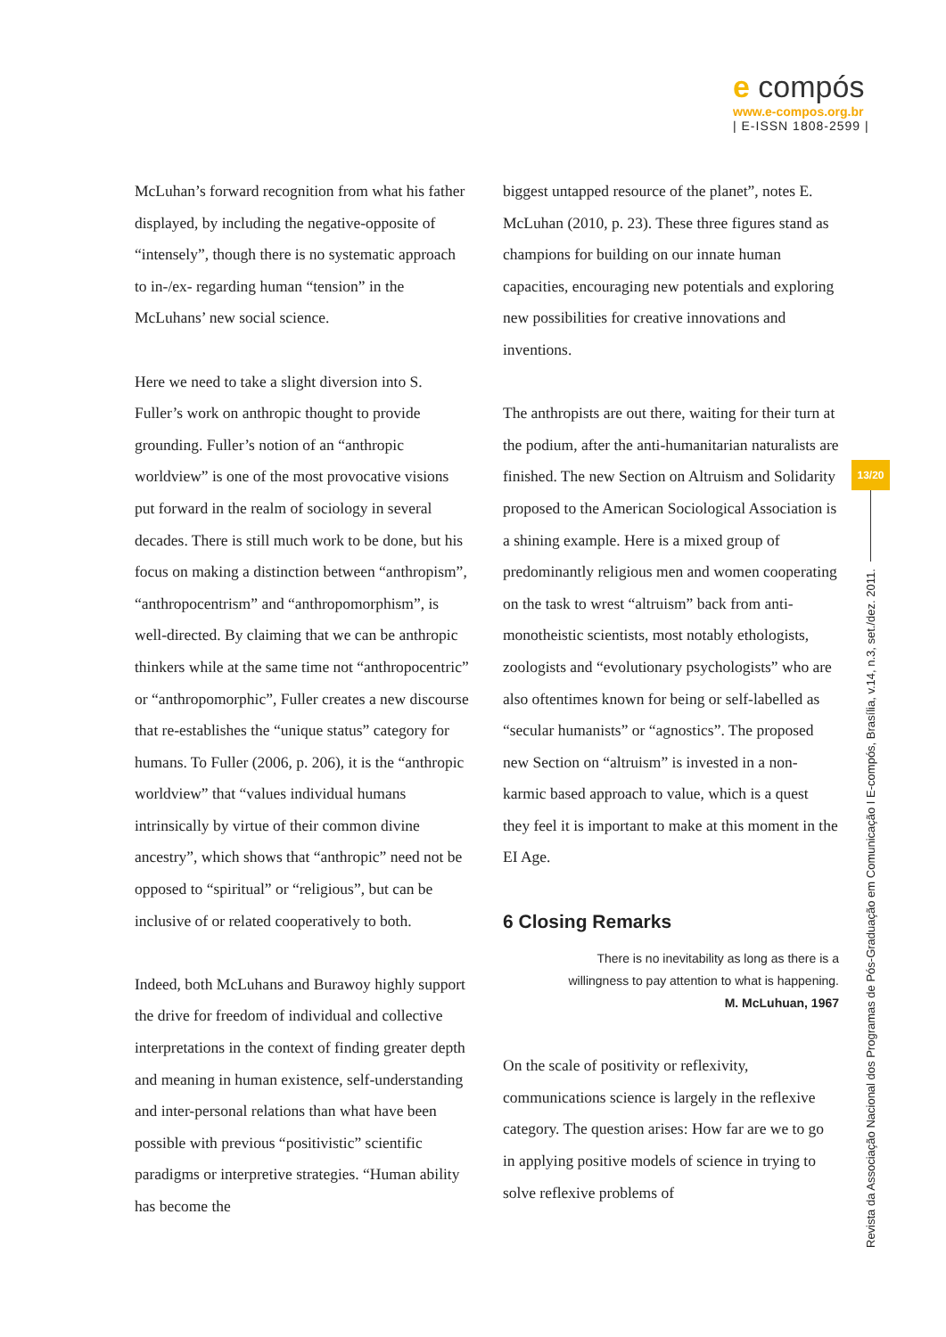e compós
www.e-compos.org.br
| E-ISSN 1808-2599 |
McLuhan’s forward recognition from what his father displayed, by including the negative-opposite of “intensely”, though there is no systematic approach to in-/ex- regarding human “tension” in the McLuhans’ new social science.
Here we need to take a slight diversion into S. Fuller’s work on anthropic thought to provide grounding. Fuller’s notion of an “anthropic worldview” is one of the most provocative visions put forward in the realm of sociology in several decades. There is still much work to be done, but his focus on making a distinction between “anthropism”, “anthropocentrism” and “anthropomorphism”, is well-directed. By claiming that we can be anthropic thinkers while at the same time not “anthropocentric” or “anthropomorphic”, Fuller creates a new discourse that re-establishes the “unique status” category for humans. To Fuller (2006, p. 206), it is the “anthropic worldview” that “values individual humans intrinsically by virtue of their common divine ancestry”, which shows that “anthropic” need not be opposed to “spiritual” or “religious”, but can be inclusive of or related cooperatively to both.
Indeed, both McLuhans and Burawoy highly support the drive for freedom of individual and collective interpretations in the context of finding greater depth and meaning in human existence, self-understanding and inter-personal relations than what have been possible with previous “positivistic” scientific paradigms or interpretive strategies. “Human ability has become the
biggest untapped resource of the planet”, notes E. McLuhan (2010, p. 23). These three figures stand as champions for building on our innate human capacities, encouraging new potentials and exploring new possibilities for creative innovations and inventions.
The anthropists are out there, waiting for their turn at the podium, after the anti-humanitarian naturalists are finished. The new Section on Altruism and Solidarity proposed to the American Sociological Association is a shining example. Here is a mixed group of predominantly religious men and women cooperating on the task to wrest “altruism” back from anti-monotheistic scientists, most notably ethologists, zoologists and “evolutionary psychologists” who are also oftentimes known for being or self-labelled as “secular humanists” or “agnostics”. The proposed new Section on “altruism” is invested in a non-karmic based approach to value, which is a quest they feel it is important to make at this moment in the EI Age.
6 Closing Remarks
There is no inevitability as long as there is a
willingness to pay attention to what is happening.
M. McLuhuan, 1967
On the scale of positivity or reflexivity, communications science is largely in the reflexive category. The question arises: How far are we to go in applying positive models of science in trying to solve reflexive problems of
13/20
Revista da Associação Nacional dos Programas de Pós-Graduação em Comunicação I E-compós, Brasília, v.14, n.3, set./dez. 2011.